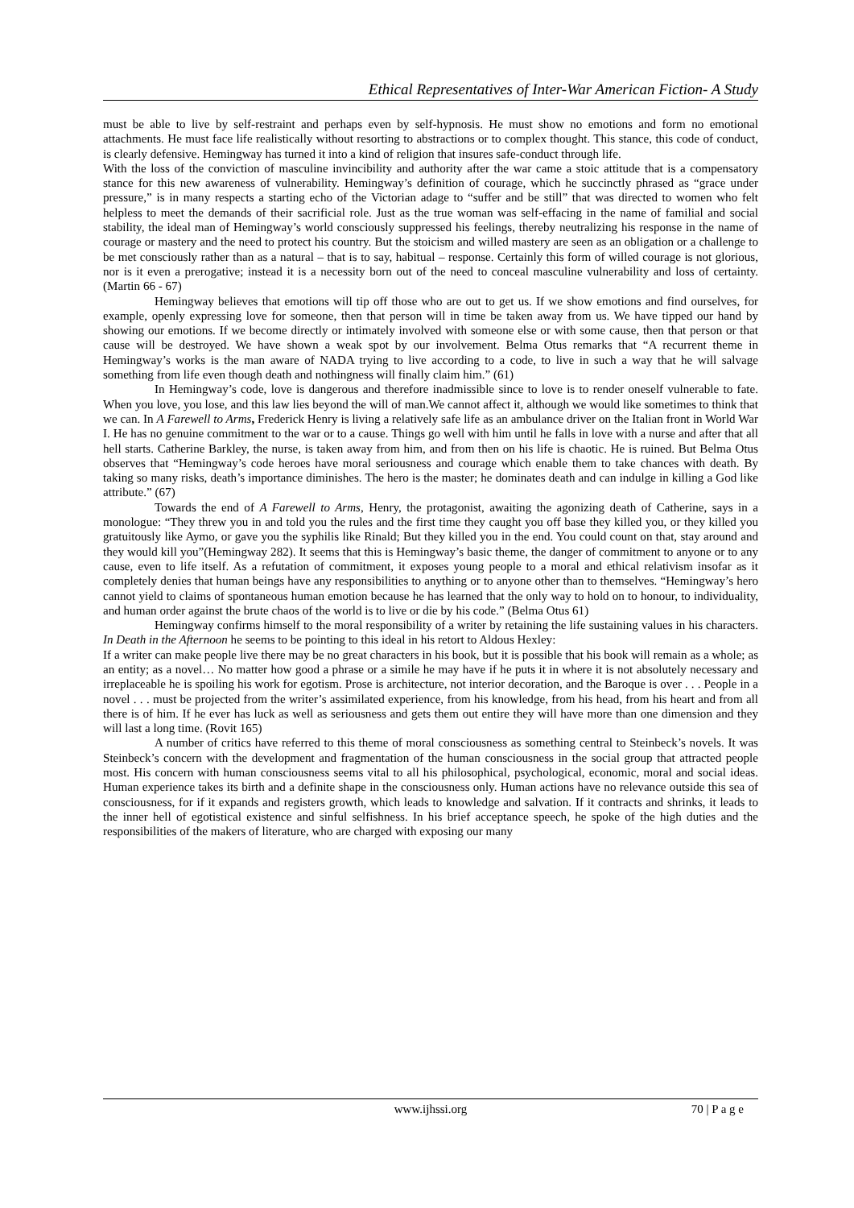Ethical Representatives of Inter-War American Fiction- A Study
must be able to live by self-restraint and perhaps even by self-hypnosis. He must show no emotions and form no emotional attachments. He must face life realistically without resorting to abstractions or to complex thought. This stance, this code of conduct, is clearly defensive. Hemingway has turned it into a kind of religion that insures safe-conduct through life.
With the loss of the conviction of masculine invincibility and authority after the war came a stoic attitude that is a compensatory stance for this new awareness of vulnerability. Hemingway’s definition of courage, which he succinctly phrased as “grace under pressure,” is in many respects a starting echo of the Victorian adage to “suffer and be still” that was directed to women who felt helpless to meet the demands of their sacrificial role. Just as the true woman was self-effacing in the name of familial and social stability, the ideal man of Hemingway’s world consciously suppressed his feelings, thereby neutralizing his response in the name of courage or mastery and the need to protect his country. But the stoicism and willed mastery are seen as an obligation or a challenge to be met consciously rather than as a natural – that is to say, habitual – response. Certainly this form of willed courage is not glorious, nor is it even a prerogative; instead it is a necessity born out of the need to conceal masculine vulnerability and loss of certainty. (Martin 66 - 67)
Hemingway believes that emotions will tip off those who are out to get us. If we show emotions and find ourselves, for example, openly expressing love for someone, then that person will in time be taken away from us. We have tipped our hand by showing our emotions. If we become directly or intimately involved with someone else or with some cause, then that person or that cause will be destroyed. We have shown a weak spot by our involvement. Belma Otus remarks that “A recurrent theme in Hemingway’s works is the man aware of NADA trying to live according to a code, to live in such a way that he will salvage something from life even though death and nothingness will finally claim him.” (61)
In Hemingway’s code, love is dangerous and therefore inadmissible since to love is to render oneself vulnerable to fate. When you love, you lose, and this law lies beyond the will of man.We cannot affect it, although we would like sometimes to think that we can. In A Farewell to Arms, Frederick Henry is living a relatively safe life as an ambulance driver on the Italian front in World War I. He has no genuine commitment to the war or to a cause. Things go well with him until he falls in love with a nurse and after that all hell starts. Catherine Barkley, the nurse, is taken away from him, and from then on his life is chaotic. He is ruined. But Belma Otus observes that “Hemingway’s code heroes have moral seriousness and courage which enable them to take chances with death. By taking so many risks, death’s importance diminishes. The hero is the master; he dominates death and can indulge in killing a God like attribute.” (67)
Towards the end of A Farewell to Arms, Henry, the protagonist, awaiting the agonizing death of Catherine, says in a monologue: “They threw you in and told you the rules and the first time they caught you off base they killed you, or they killed you gratuitously like Aymo, or gave you the syphilis like Rinald; But they killed you in the end. You could count on that, stay around and they would kill you”(Hemingway 282). It seems that this is Hemingway’s basic theme, the danger of commitment to anyone or to any cause, even to life itself. As a refutation of commitment, it exposes young people to a moral and ethical relativism insofar as it completely denies that human beings have any responsibilities to anything or to anyone other than to themselves. “Hemingway’s hero cannot yield to claims of spontaneous human emotion because he has learned that the only way to hold on to honour, to individuality, and human order against the brute chaos of the world is to live or die by his code.” (Belma Otus 61)
Hemingway confirms himself to the moral responsibility of a writer by retaining the life sustaining values in his characters. In Death in the Afternoon he seems to be pointing to this ideal in his retort to Aldous Hexley:
If a writer can make people live there may be no great characters in his book, but it is possible that his book will remain as a whole; as an entity; as a novel… No matter how good a phrase or a simile he may have if he puts it in where it is not absolutely necessary and irreplaceable he is spoiling his work for egotism. Prose is architecture, not interior decoration, and the Baroque is over . . . People in a novel . . . must be projected from the writer’s assimilated experience, from his knowledge, from his head, from his heart and from all there is of him. If he ever has luck as well as seriousness and gets them out entire they will have more than one dimension and they will last a long time. (Rovit 165)
A number of critics have referred to this theme of moral consciousness as something central to Steinbeck’s novels. It was Steinbeck’s concern with the development and fragmentation of the human consciousness in the social group that attracted people most. His concern with human consciousness seems vital to all his philosophical, psychological, economic, moral and social ideas. Human experience takes its birth and a definite shape in the consciousness only. Human actions have no relevance outside this sea of consciousness, for if it expands and registers growth, which leads to knowledge and salvation. If it contracts and shrinks, it leads to the inner hell of egotistical existence and sinful selfishness. In his brief acceptance speech, he spoke of the high duties and the responsibilities of the makers of literature, who are charged with exposing our many
www.ijhssi.org 70 | P a g e